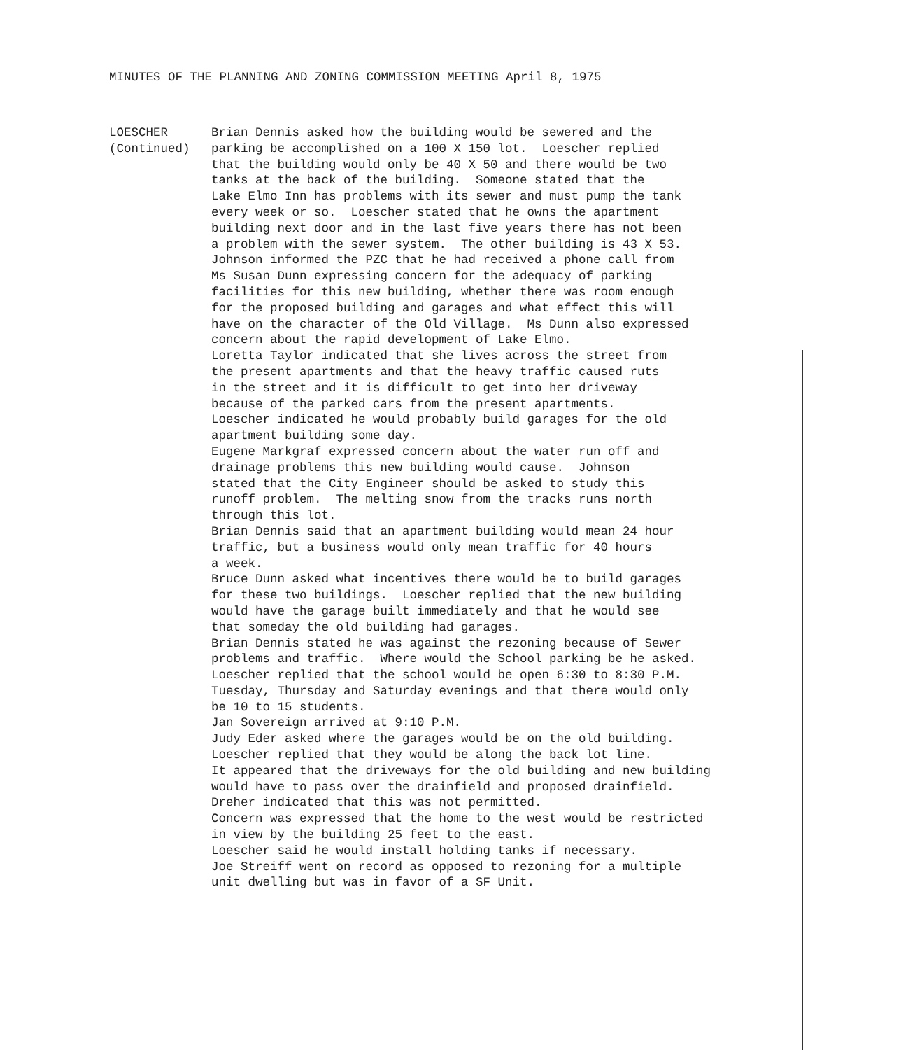MINUTES OF THE PLANNING AND ZONING COMMISSION MEETING April 8, 1975
LOESCHER
(Continued)
Brian Dennis asked how the building would be sewered and the parking be accomplished on a 100 X 150 lot. Loescher replied that the building would only be 40 X 50 and there would be two tanks at the back of the building. Someone stated that the Lake Elmo Inn has problems with its sewer and must pump the tank every week or so. Loescher stated that he owns the apartment building next door and in the last five years there has not been a problem with the sewer system. The other building is 43 X 53. Johnson informed the PZC that he had received a phone call from Ms Susan Dunn expressing concern for the adequacy of parking facilities for this new building, whether there was room enough for the proposed building and garages and what effect this will have on the character of the Old Village. Ms Dunn also expressed concern about the rapid development of Lake Elmo. Loretta Taylor indicated that she lives across the street from the present apartments and that the heavy traffic caused ruts in the street and it is difficult to get into her driveway because of the parked cars from the present apartments. Loescher indicated he would probably build garages for the old apartment building some day. Eugene Markgraf expressed concern about the water run off and drainage problems this new building would cause. Johnson stated that the City Engineer should be asked to study this runoff problem. The melting snow from the tracks runs north through this lot. Brian Dennis said that an apartment building would mean 24 hour traffic, but a business would only mean traffic for 40 hours a week. Bruce Dunn asked what incentives there would be to build garages for these two buildings. Loescher replied that the new building would have the garage built immediately and that he would see that someday the old building had garages. Brian Dennis stated he was against the rezoning because of Sewer problems and traffic. Where would the School parking be he asked. Loescher replied that the school would be open 6:30 to 8:30 P.M. Tuesday, Thursday and Saturday evenings and that there would only be 10 to 15 students. Jan Sovereign arrived at 9:10 P.M. Judy Eder asked where the garages would be on the old building. Loescher replied that they would be along the back lot line. It appeared that the driveways for the old building and new building would have to pass over the drainfield and proposed drainfield. Dreher indicated that this was not permitted. Concern was expressed that the home to the west would be restricted in view by the building 25 feet to the east. Loescher said he would install holding tanks if necessary. Joe Streiff went on record as opposed to rezoning for a multiple unit dwelling but was in favor of a SF Unit.